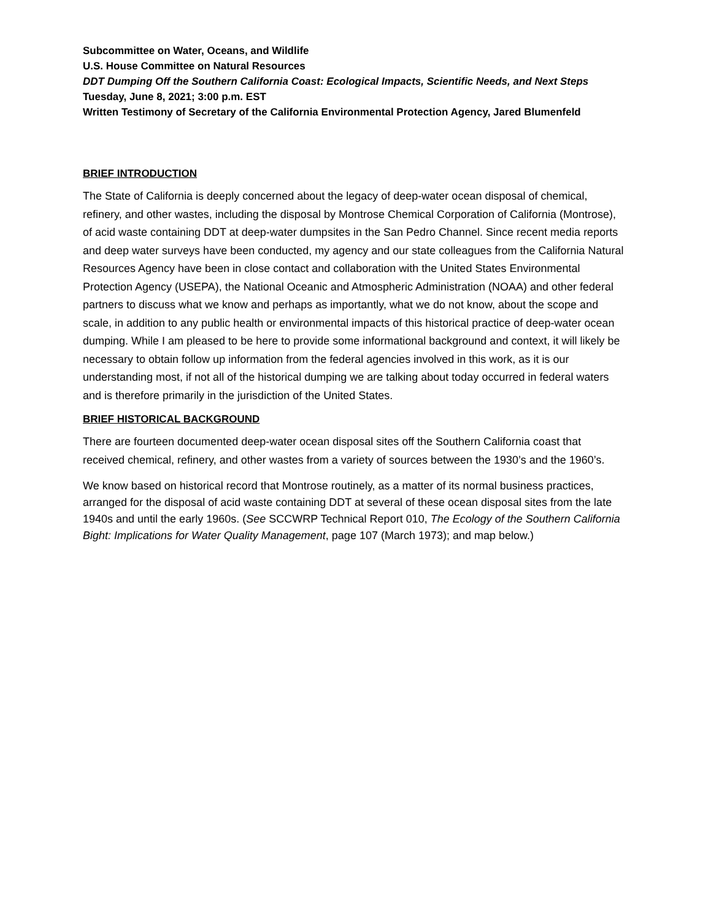Subcommittee on Water, Oceans, and Wildlife
U.S. House Committee on Natural Resources
DDT Dumping Off the Southern California Coast: Ecological Impacts, Scientific Needs, and Next Steps
Tuesday, June 8, 2021; 3:00 p.m. EST
Written Testimony of Secretary of the California Environmental Protection Agency, Jared Blumenfeld
BRIEF INTRODUCTION
The State of California is deeply concerned about the legacy of deep-water ocean disposal of chemical, refinery, and other wastes, including the disposal by Montrose Chemical Corporation of California (Montrose), of acid waste containing DDT at deep-water dumpsites in the San Pedro Channel. Since recent media reports and deep water surveys have been conducted, my agency and our state colleagues from the California Natural Resources Agency have been in close contact and collaboration with the United States Environmental Protection Agency (USEPA), the National Oceanic and Atmospheric Administration (NOAA) and other federal partners to discuss what we know and perhaps as importantly, what we do not know, about the scope and scale, in addition to any public health or environmental impacts of this historical practice of deep-water ocean dumping. While I am pleased to be here to provide some informational background and context, it will likely be necessary to obtain follow up information from the federal agencies involved in this work, as it is our understanding most, if not all of the historical dumping we are talking about today occurred in federal waters and is therefore primarily in the jurisdiction of the United States.
BRIEF HISTORICAL BACKGROUND
There are fourteen documented deep-water ocean disposal sites off the Southern California coast that received chemical, refinery, and other wastes from a variety of sources between the 1930’s and the 1960’s.
We know based on historical record that Montrose routinely, as a matter of its normal business practices, arranged for the disposal of acid waste containing DDT at several of these ocean disposal sites from the late 1940s and until the early 1960s. (See SCCWRP Technical Report 010, The Ecology of the Southern California Bight: Implications for Water Quality Management, page 107 (March 1973); and map below.)